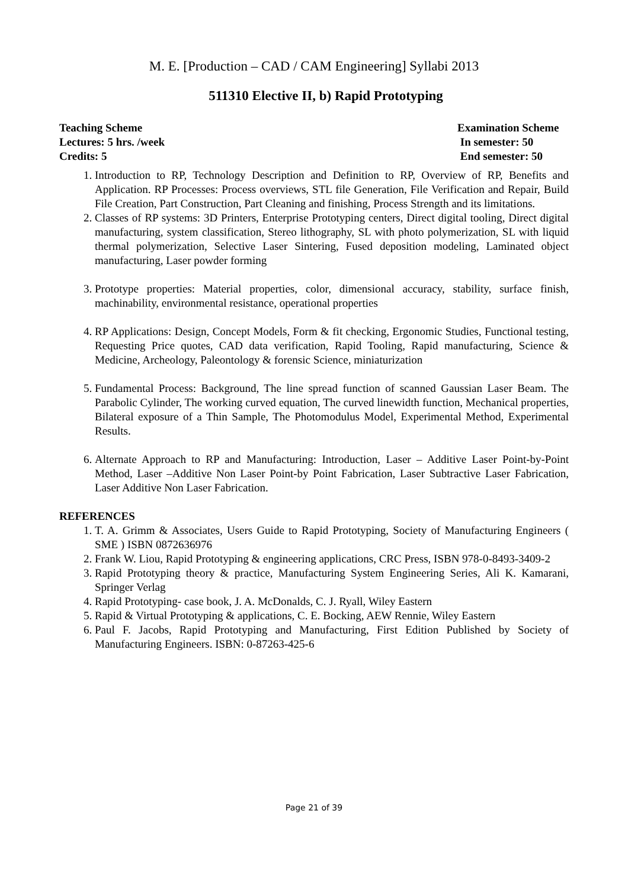M. E. [Production – CAD / CAM Engineering] Syllabi 2013
511310 Elective II, b) Rapid Prototyping
Teaching Scheme
Lectures: 5 hrs. /week
Credits: 5
Examination Scheme
In semester: 50
End semester: 50
1. Introduction to RP, Technology Description and Definition to RP, Overview of RP, Benefits and Application. RP Processes: Process overviews, STL file Generation, File Verification and Repair, Build File Creation, Part Construction, Part Cleaning and finishing, Process Strength and its limitations.
2. Classes of RP systems: 3D Printers, Enterprise Prototyping centers, Direct digital tooling, Direct digital manufacturing, system classification, Stereo lithography, SL with photo polymerization, SL with liquid thermal polymerization, Selective Laser Sintering, Fused deposition modeling, Laminated object manufacturing, Laser powder forming
3. Prototype properties: Material properties, color, dimensional accuracy, stability, surface finish, machinability, environmental resistance, operational properties
4. RP Applications: Design, Concept Models, Form & fit checking, Ergonomic Studies, Functional testing, Requesting Price quotes, CAD data verification, Rapid Tooling, Rapid manufacturing, Science & Medicine, Archeology, Paleontology & forensic Science, miniaturization
5. Fundamental Process: Background, The line spread function of scanned Gaussian Laser Beam. The Parabolic Cylinder, The working curved equation, The curved linewidth function, Mechanical properties, Bilateral exposure of a Thin Sample, The Photomodulus Model, Experimental Method, Experimental Results.
6. Alternate Approach to RP and Manufacturing: Introduction, Laser – Additive Laser Point-by-Point Method, Laser –Additive Non Laser Point-by Point Fabrication, Laser Subtractive Laser Fabrication, Laser Additive Non Laser Fabrication.
REFERENCES
1. T. A. Grimm & Associates, Users Guide to Rapid Prototyping, Society of Manufacturing Engineers ( SME ) ISBN 0872636976
2. Frank W. Liou, Rapid Prototyping & engineering applications, CRC Press, ISBN 978-0-8493-3409-2
3. Rapid Prototyping theory & practice, Manufacturing System Engineering Series, Ali K. Kamarani, Springer Verlag
4. Rapid Prototyping- case book, J. A. McDonalds, C. J. Ryall, Wiley Eastern
5. Rapid & Virtual Prototyping & applications, C. E. Bocking, AEW Rennie, Wiley Eastern
6. Paul F. Jacobs, Rapid Prototyping and Manufacturing, First Edition Published by Society of Manufacturing Engineers. ISBN: 0-87263-425-6
Page 21 of 39